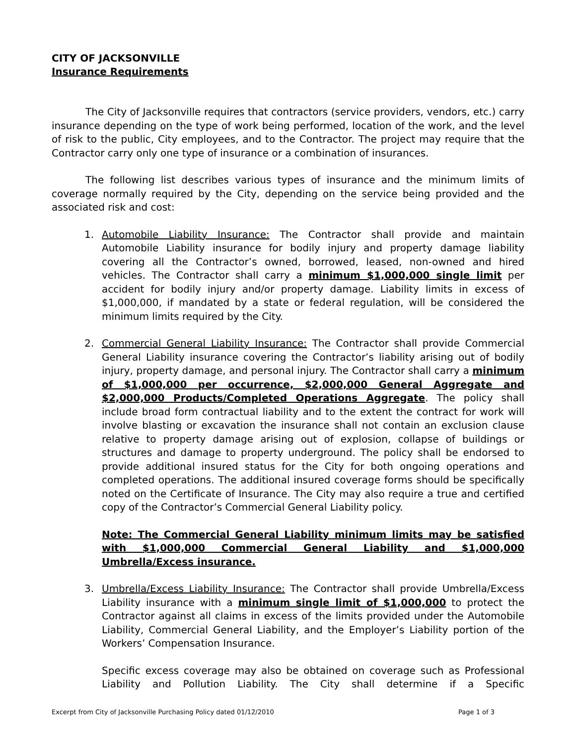CITY OF JACKSONVILLE
Insurance Requirements
The City of Jacksonville requires that contractors (service providers, vendors, etc.) carry insurance depending on the type of work being performed, location of the work, and the level of risk to the public, City employees, and to the Contractor. The project may require that the Contractor carry only one type of insurance or a combination of insurances.
The following list describes various types of insurance and the minimum limits of coverage normally required by the City, depending on the service being provided and the associated risk and cost:
1. Automobile Liability Insurance: The Contractor shall provide and maintain Automobile Liability insurance for bodily injury and property damage liability covering all the Contractor’s owned, borrowed, leased, non-owned and hired vehicles. The Contractor shall carry a minimum $1,000,000 single limit per accident for bodily injury and/or property damage. Liability limits in excess of $1,000,000, if mandated by a state or federal regulation, will be considered the minimum limits required by the City.
2. Commercial General Liability Insurance: The Contractor shall provide Commercial General Liability insurance covering the Contractor’s liability arising out of bodily injury, property damage, and personal injury. The Contractor shall carry a minimum of $1,000,000 per occurrence, $2,000,000 General Aggregate and $2,000,000 Products/Completed Operations Aggregate. The policy shall include broad form contractual liability and to the extent the contract for work will involve blasting or excavation the insurance shall not contain an exclusion clause relative to property damage arising out of explosion, collapse of buildings or structures and damage to property underground. The policy shall be endorsed to provide additional insured status for the City for both ongoing operations and completed operations. The additional insured coverage forms should be specifically noted on the Certificate of Insurance. The City may also require a true and certified copy of the Contractor’s Commercial General Liability policy.
Note: The Commercial General Liability minimum limits may be satisfied with $1,000,000 Commercial General Liability and $1,000,000 Umbrella/Excess insurance.
3. Umbrella/Excess Liability Insurance: The Contractor shall provide Umbrella/Excess Liability insurance with a minimum single limit of $1,000,000 to protect the Contractor against all claims in excess of the limits provided under the Automobile Liability, Commercial General Liability, and the Employer’s Liability portion of the Workers’ Compensation Insurance.
Specific excess coverage may also be obtained on coverage such as Professional Liability and Pollution Liability. The City shall determine if a Specific
Excerpt from City of Jacksonville Purchasing Policy dated 01/12/2010 Page 1 of 3